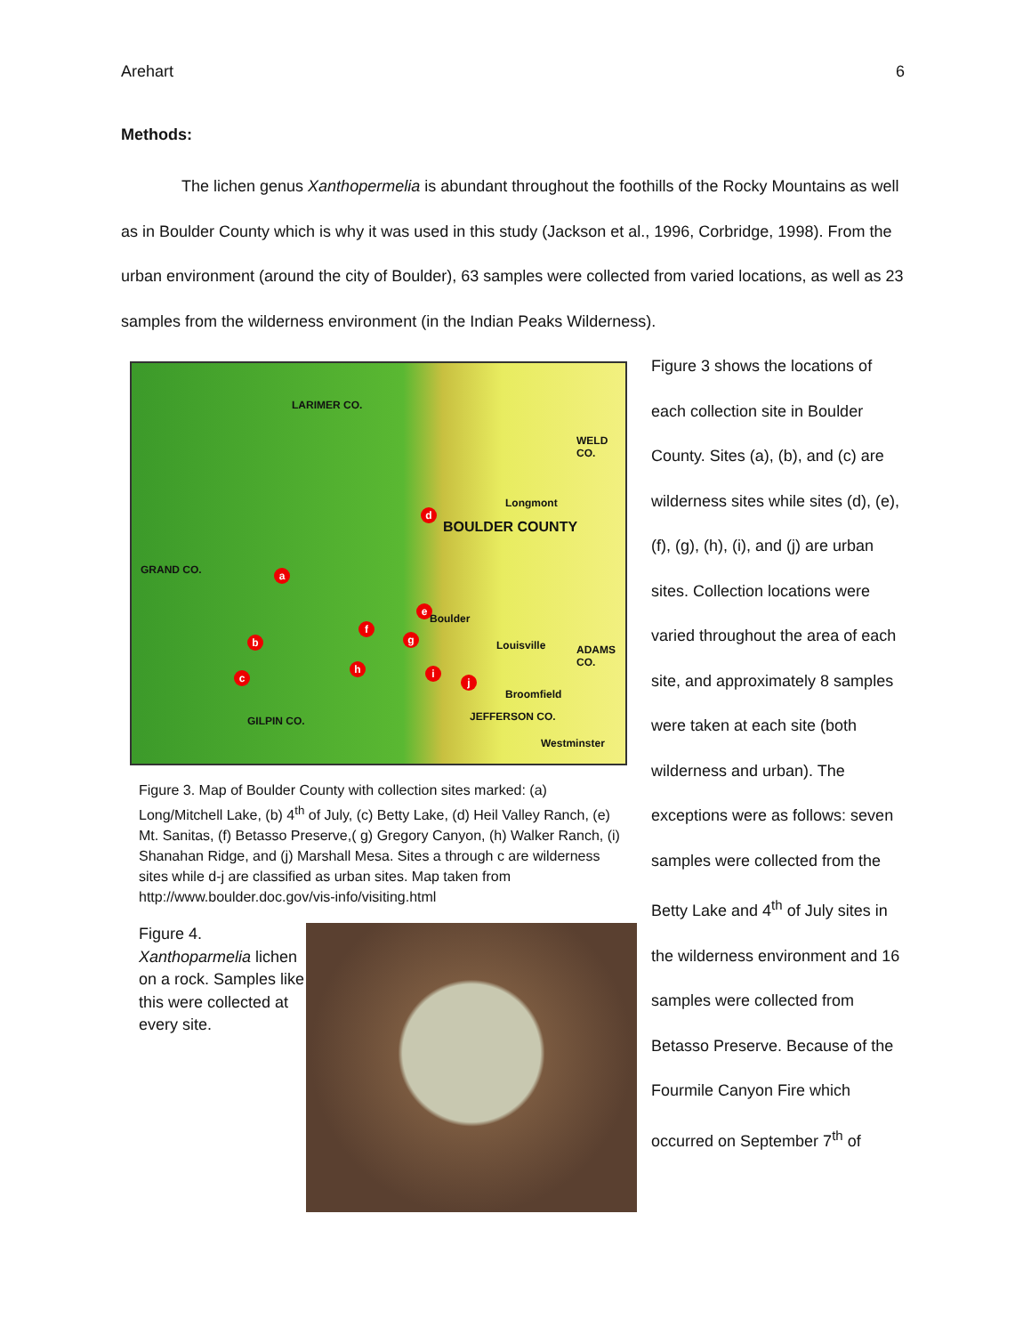Arehart 6
Methods:
The lichen genus Xanthopermelia is abundant throughout the foothills of the Rocky Mountains as well as in Boulder County which is why it was used in this study (Jackson et al., 1996, Corbridge, 1998). From the urban environment (around the city of Boulder), 63 samples were collected from varied locations, as well as 23 samples from the wilderness environment (in the Indian Peaks Wilderness).
LARIMER CO.
WELD CO.
BOULDER COUNTY
Longmont
GRAND CO.
Boulder
Louisville ADAMS CO.
Broomfield
GILPIN CO. JEFFERSON CO.
Westminster
a
b
c
d
e
f
g
h i
j
Figure 3. Map of Boulder County with collection sites marked: (a) Long/Mitchell Lake, (b) 4<sup>th</sup> of July, (c) Betty Lake, (d) Heil Valley Ranch, (e) Mt. Sanitas, (f) Betasso Preserve,( g) Gregory Canyon, (h) Walker Ranch, (i) Shanahan Ridge, and (j) Marshall Mesa. Sites a through c are wilderness sites while d-j are classified as urban sites. Map taken from http://www.boulder.doc.gov/vis-info/visiting.html
Figure 4. Xanthoparmelia lichen on a rock. Samples like this were collected at every site.
Figure 3 shows the locations of each collection site in Boulder County. Sites (a), (b), and (c) are wilderness sites while sites (d), (e), (f), (g), (h), (i), and (j) are urban sites. Collection locations were varied throughout the area of each site, and approximately 8 samples were taken at each site (both wilderness and urban). The exceptions were as follows: seven samples were collected from the Betty Lake and 4<sup>th</sup> of July sites in the wilderness environment and 16 samples were collected from Betasso Preserve. Because of the Fourmile Canyon Fire which occurred on September 7<sup>th</sup> of